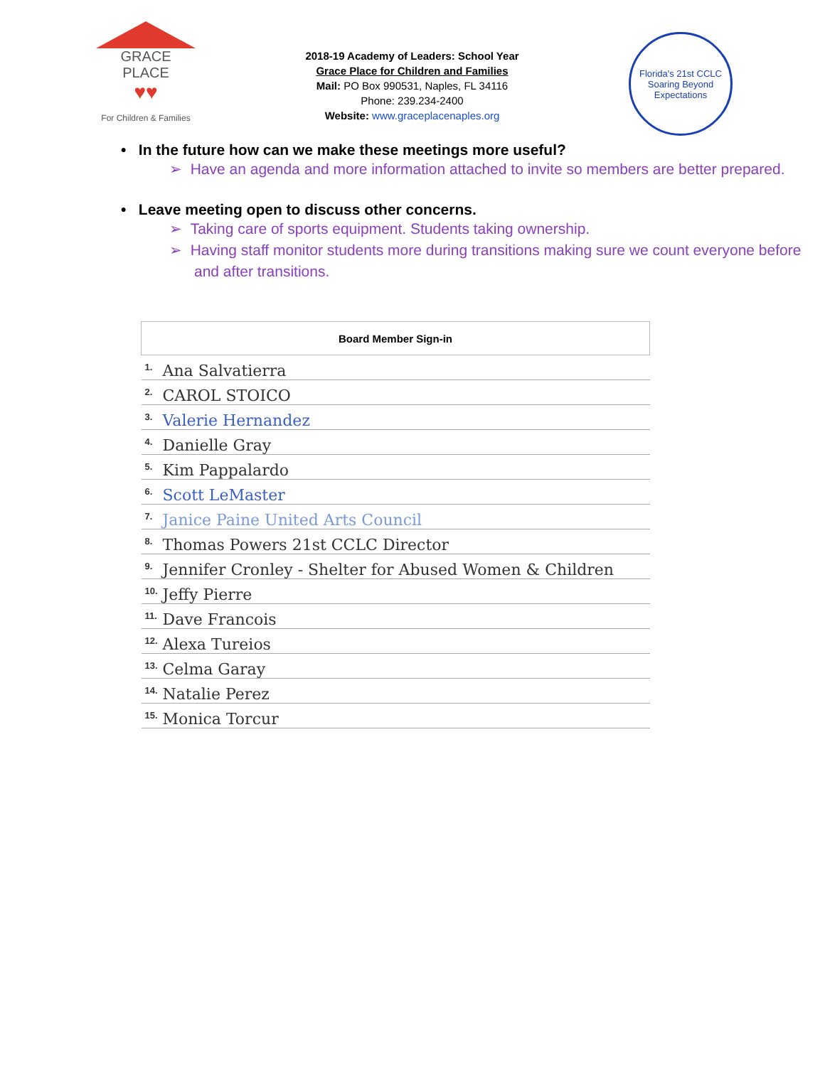GRACE PLACE
♥♥
For Children & Families
2018-19 Academy of Leaders: School Year
Grace Place for Children and Families
Mail: PO Box 990531, Naples, FL 34116
Phone: 239.234-2400
Website: www.graceplacenaples.org
Florida's 21st CCLC
Soaring Beyond Expectations
• In the future how can we make these meetings more useful?
➢ Have an agenda and more information attached to invite so members are better prepared.
• Leave meeting open to discuss other concerns.
➢ Taking care of sports equipment. Students taking ownership.
➢ Having staff monitor students more during transitions making sure we count everyone before and after transitions.
| Board Member Sign-in |
| --- |
| 1. Ana Salvatierra |
| 2. CAROL STOICO |
| 3. Valerie Hernandez |
| 4. Danielle Gray |
| 5. Kim Pappalardo |
| 6. Scott LeMaster |
| 7. Janice Paine United Arts Council |
| 8. Thomas Powers 21st CCLC Director |
| 9. Jennifer Cronley - Shelter for Abused Women & Children |
| 10. Jeffy Pierre |
| 11. Dave Francois |
| 12. Alexa Tureios |
| 13. Celma Garay |
| 14. Natalie Perez |
| 15. Monica Torcur |